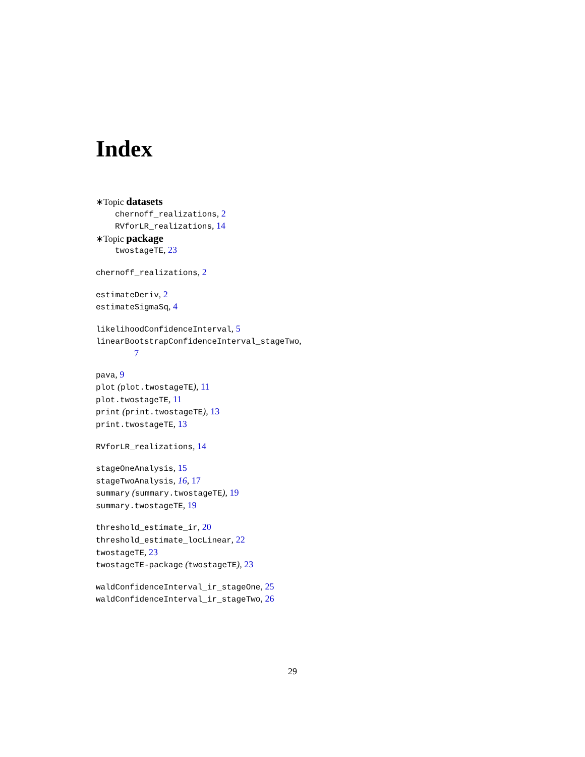Index
∗Topic datasets
chernoff_realizations, 2
RVforLR_realizations, 14
∗Topic package
twostageTE, 23
chernoff_realizations, 2
estimateDeriv, 2
estimateSigmaSq, 4
likelihoodConfidenceInterval, 5
linearBootstrapConfidenceInterval_stageTwo,
7
pava, 9
plot (plot.twostageTE), 11
plot.twostageTE, 11
print (print.twostageTE), 13
print.twostageTE, 13
RVforLR_realizations, 14
stageOneAnalysis, 15
stageTwoAnalysis, 16, 17
summary (summary.twostageTE), 19
summary.twostageTE, 19
threshold_estimate_ir, 20
threshold_estimate_locLinear, 22
twostageTE, 23
twostageTE-package (twostageTE), 23
waldConfidenceInterval_ir_stageOne, 25
waldConfidenceInterval_ir_stageTwo, 26
29